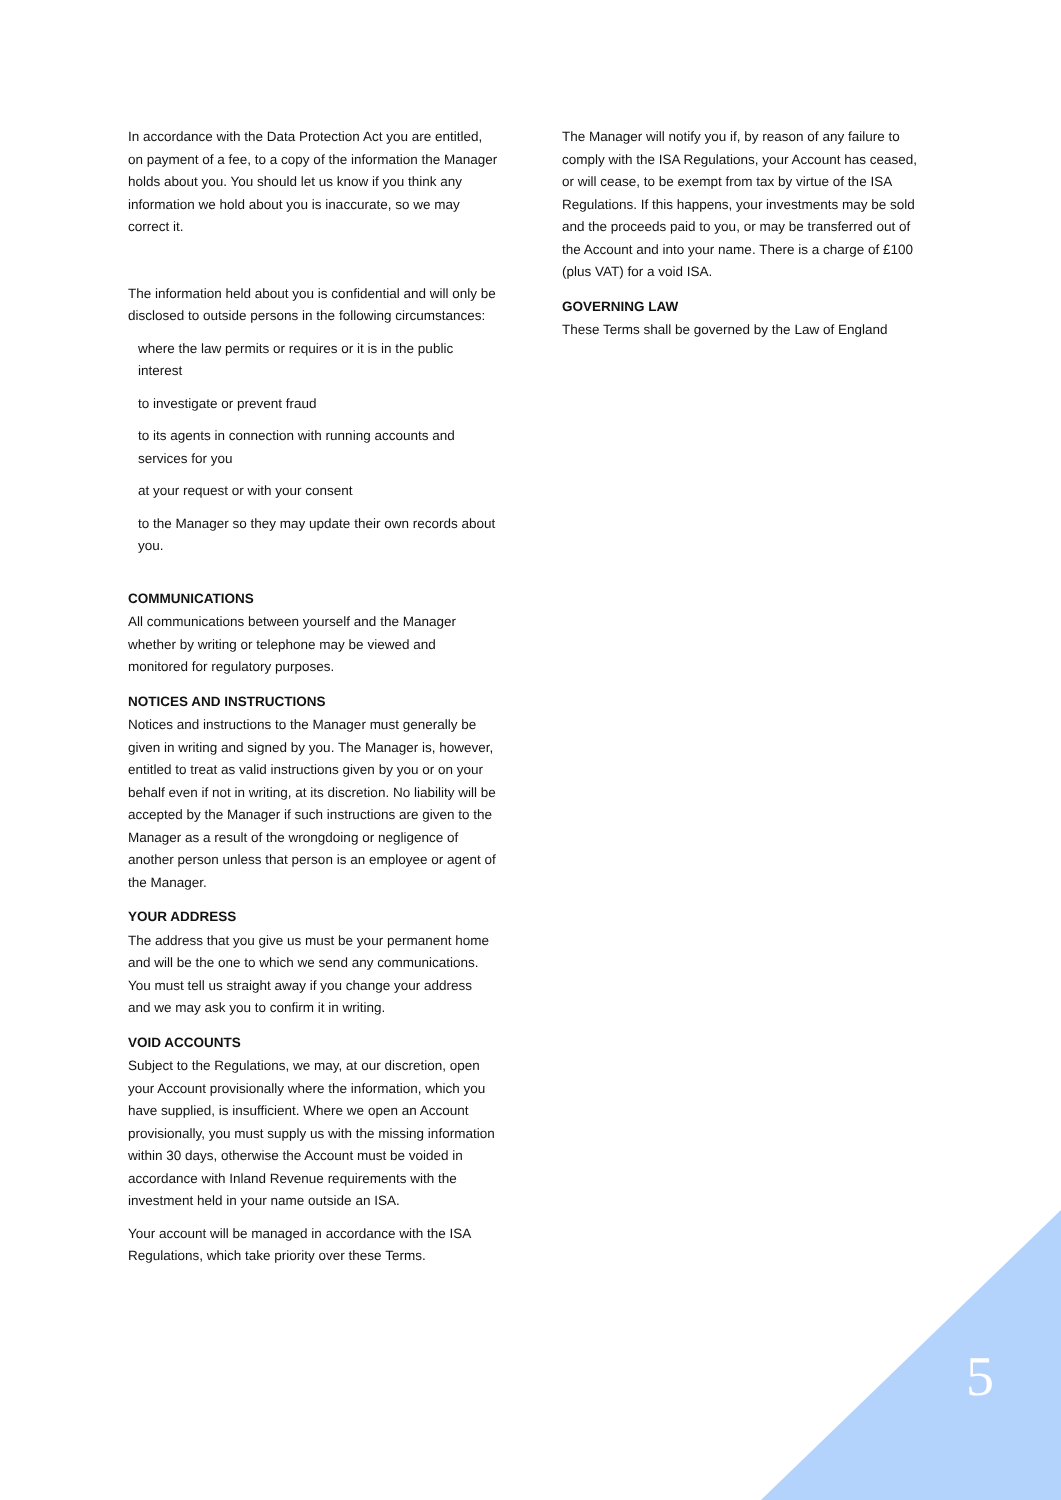In accordance with the Data Protection Act you are entitled, on payment of a fee, to a copy of the information the Manager holds about you. You should let us know if you think any information we hold about you is inaccurate, so we may correct it.
The information held about you is confidential and will only be disclosed to outside persons in the following circumstances:
where the law permits or requires or it is in the public interest
to investigate or prevent fraud
to its agents in connection with running accounts and services for you
at your request or with your consent
to the Manager so they may update their own records about you.
COMMUNICATIONS
All communications between yourself and the Manager whether by writing or telephone may be viewed and monitored for regulatory purposes.
NOTICES AND INSTRUCTIONS
Notices and instructions to the Manager must generally be given in writing and signed by you. The Manager is, however, entitled to treat as valid instructions given by you or on your behalf even if not in writing, at its discretion. No liability will be accepted by the Manager if such instructions are given to the Manager as a result of the wrongdoing or negligence of another person unless that person is an employee or agent of the Manager.
YOUR ADDRESS
The address that you give us must be your permanent home and will be the one to which we send any communications. You must tell us straight away if you change your address and we may ask you to confirm it in writing.
VOID ACCOUNTS
Subject to the Regulations, we may, at our discretion, open your Account provisionally where the information, which you have supplied, is insufficient. Where we open an Account provisionally, you must supply us with the missing information within 30 days, otherwise the Account must be voided in accordance with Inland Revenue requirements with the investment held in your name outside an ISA.
Your account will be managed in accordance with the ISA Regulations, which take priority over these Terms.
The Manager will notify you if, by reason of any failure to comply with the ISA Regulations, your Account has ceased, or will cease, to be exempt from tax by virtue of the ISA Regulations. If this happens, your investments may be sold and the proceeds paid to you, or may be transferred out of the Account and into your name. There is a charge of £100 (plus VAT) for a void ISA.
GOVERNING LAW
These Terms shall be governed by the Law of England
5